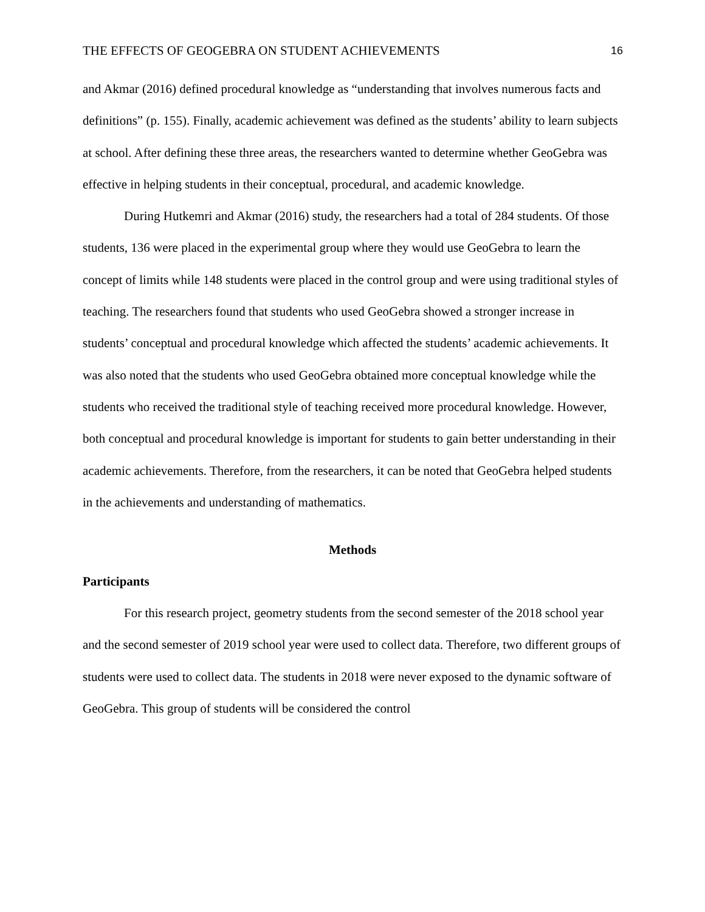THE EFFECTS OF GEOGEBRA ON STUDENT ACHIEVEMENTS 16
and Akmar (2016) defined procedural knowledge as “understanding that involves numerous facts and definitions” (p. 155). Finally, academic achievement was defined as the students’ ability to learn subjects at school. After defining these three areas, the researchers wanted to determine whether GeoGebra was effective in helping students in their conceptual, procedural, and academic knowledge.
During Hutkemri and Akmar (2016) study, the researchers had a total of 284 students. Of those students, 136 were placed in the experimental group where they would use GeoGebra to learn the concept of limits while 148 students were placed in the control group and were using traditional styles of teaching. The researchers found that students who used GeoGebra showed a stronger increase in students’ conceptual and procedural knowledge which affected the students’ academic achievements. It was also noted that the students who used GeoGebra obtained more conceptual knowledge while the students who received the traditional style of teaching received more procedural knowledge. However, both conceptual and procedural knowledge is important for students to gain better understanding in their academic achievements. Therefore, from the researchers, it can be noted that GeoGebra helped students in the achievements and understanding of mathematics.
Methods
Participants
For this research project, geometry students from the second semester of the 2018 school year and the second semester of 2019 school year were used to collect data. Therefore, two different groups of students were used to collect data. The students in 2018 were never exposed to the dynamic software of GeoGebra. This group of students will be considered the control